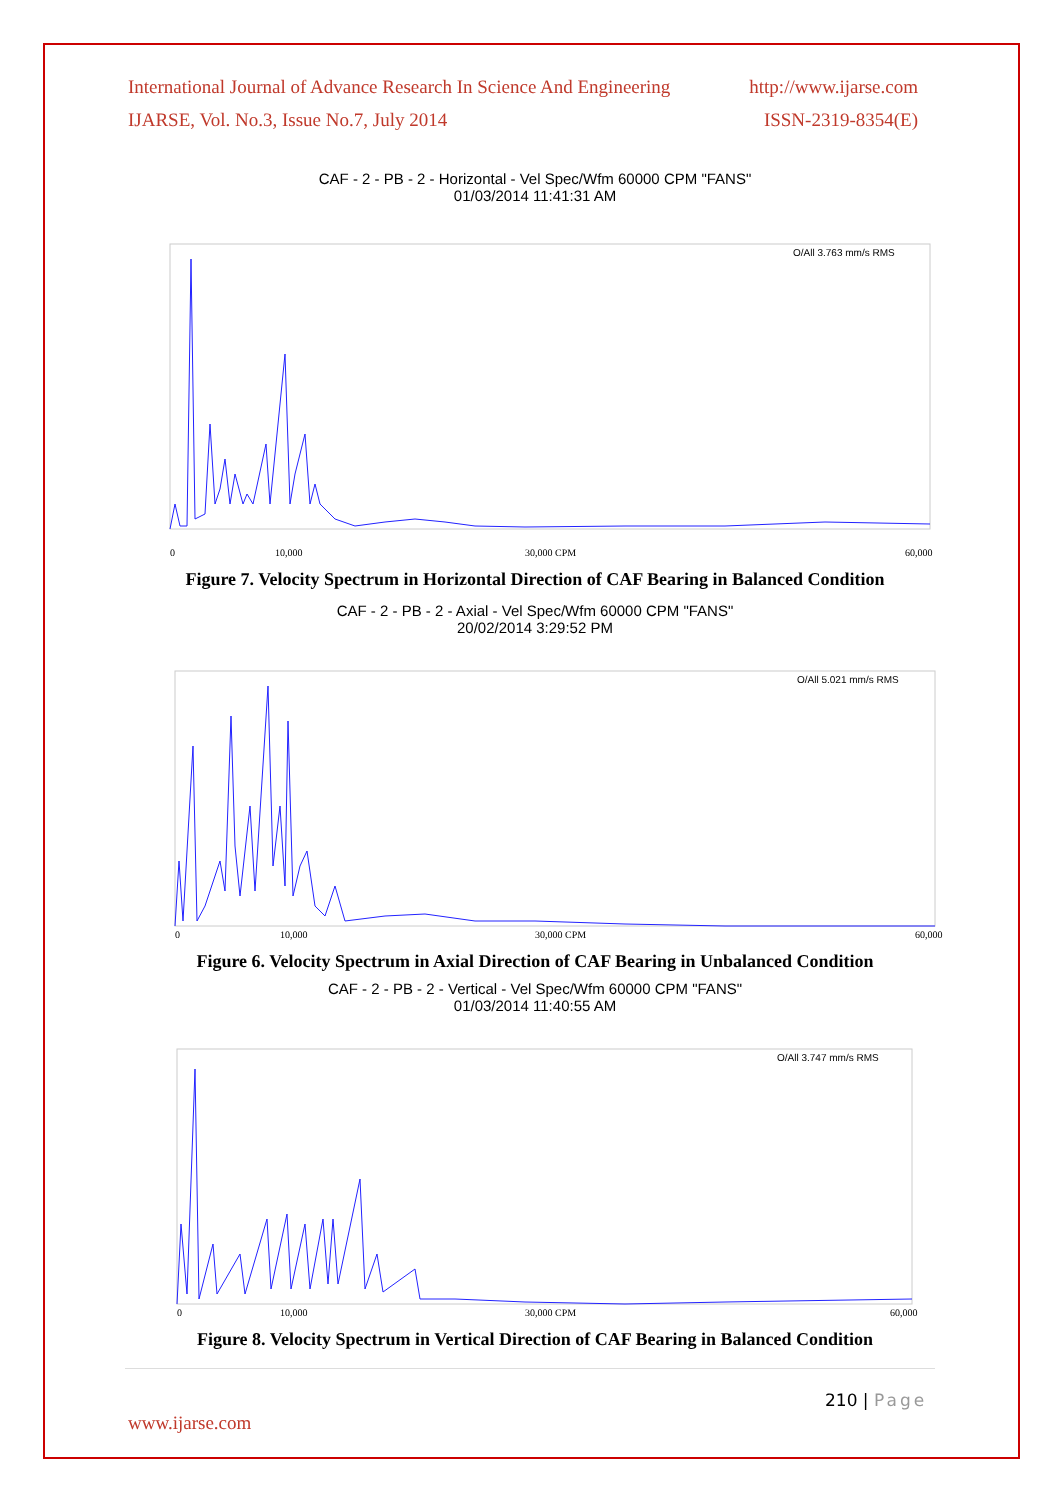International Journal of Advance Research In Science And Engineering http://www.ijarse.com
IJARSE, Vol. No.3, Issue No.7, July 2014 ISSN-2319-8354(E)
CAF - 2 - PB - 2 - Horizontal - Vel Spec/Wfm 60000 CPM "FANS"
01/03/2014 11:41:31 AM
O/All 3.763 mm/s RMS
0
10,000
30,000 CPM
60,000
Figure 7. Velocity Spectrum in Horizontal Direction of CAF Bearing in Balanced Condition
CAF - 2 - PB - 2 - Axial - Vel Spec/Wfm 60000 CPM "FANS"
20/02/2014 3:29:52 PM
O/All 5.021 mm/s RMS
0
10,000
30,000 CPM
60,000
Figure 6. Velocity Spectrum in Axial Direction of CAF Bearing in Unbalanced Condition
CAF - 2 - PB - 2 - Vertical - Vel Spec/Wfm 60000 CPM "FANS"
01/03/2014 11:40:55 AM
O/All 3.747 mm/s RMS
0
10,000
30,000 CPM
60,000
Figure 8. Velocity Spectrum in Vertical Direction of CAF Bearing in Balanced Condition
210 | Page
www.ijarse.com